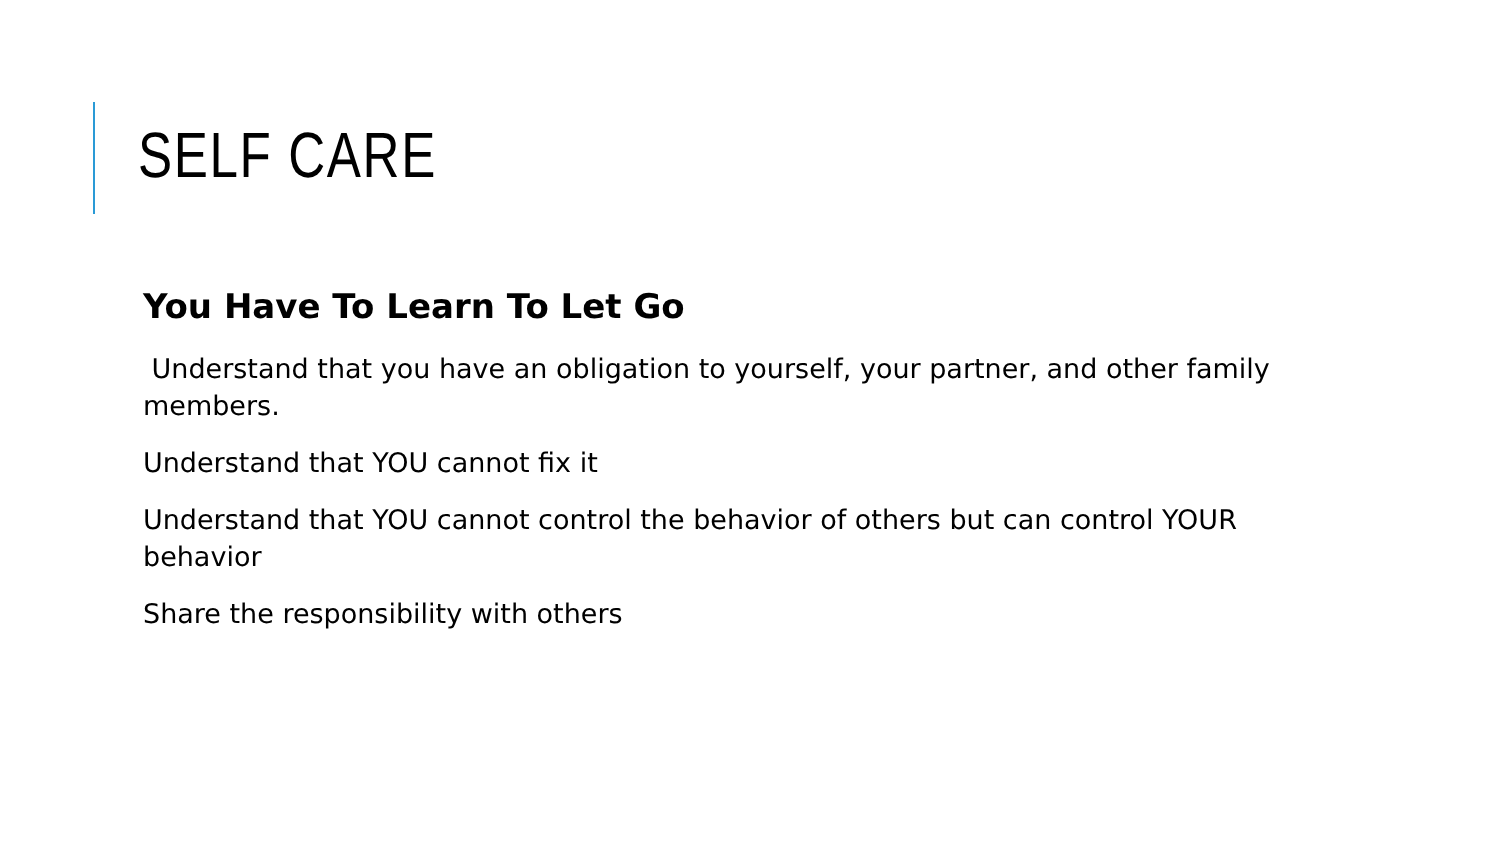SELF CARE
You Have To Learn To Let Go
Understand that you have an obligation to yourself, your partner, and other family members.
Understand that YOU cannot fix it
Understand that YOU cannot control the behavior of others but can control YOUR behavior
Share the responsibility with others